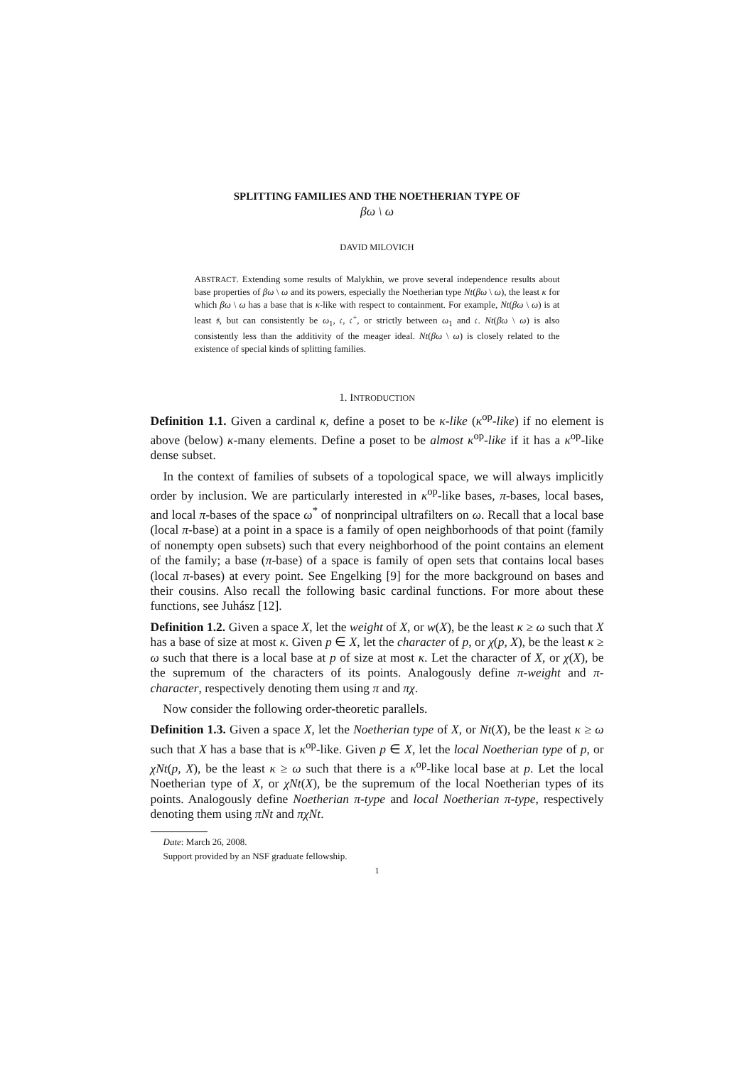SPLITTING FAMILIES AND THE NOETHERIAN TYPE OF
βω \ ω
DAVID MILOVICH
ABSTRACT. Extending some results of Malykhin, we prove several independence results about base properties of βω \ ω and its powers, especially the Noetherian type Nt(βω \ ω), the least κ for which βω \ ω has a base that is κ-like with respect to containment. For example, Nt(βω \ ω) is at least 𝔰, but can consistently be ω<sub>1</sub>, 𝔠, 𝔠<sup>+</sup>, or strictly between ω<sub>1</sub> and 𝔠. Nt(βω \ ω) is also consistently less than the additivity of the meager ideal. Nt(βω \ ω) is closely related to the existence of special kinds of splitting families.
1. INTRODUCTION
Definition 1.1. Given a cardinal κ, define a poset to be κ-like (κ<sup>op</sup>-like) if no element is above (below) κ-many elements. Define a poset to be almost κ<sup>op</sup>-like if it has a κ<sup>op</sup>-like dense subset.
In the context of families of subsets of a topological space, we will always implicitly order by inclusion. We are particularly interested in κ<sup>op</sup>-like bases, π-bases, local bases, and local π-bases of the space ω<sup>*</sup> of nonprincipal ultrafilters on ω. Recall that a local base (local π-base) at a point in a space is a family of open neighborhoods of that point (family of nonempty open subsets) such that every neighborhood of the point contains an element of the family; a base (π-base) of a space is family of open sets that contains local bases (local π-bases) at every point. See Engelking [9] for the more background on bases and their cousins. Also recall the following basic cardinal functions. For more about these functions, see Juhász [12].
Definition 1.2. Given a space X, let the weight of X, or w(X), be the least κ ≥ ω such that X has a base of size at most κ. Given p ∈ X, let the character of p, or χ(p, X), be the least κ ≥ ω such that there is a local base at p of size at most κ. Let the character of X, or χ(X), be the supremum of the characters of its points. Analogously define π-weight and π-character, respectively denoting them using π and πχ.
Now consider the following order-theoretic parallels.
Definition 1.3. Given a space X, let the Noetherian type of X, or Nt(X), be the least κ ≥ ω such that X has a base that is κ<sup>op</sup>-like. Given p ∈ X, let the local Noetherian type of p, or χNt(p, X), be the least κ ≥ ω such that there is a κ<sup>op</sup>-like local base at p. Let the local Noetherian type of X, or χNt(X), be the supremum of the local Noetherian types of its points. Analogously define Noetherian π-type and local Noetherian π-type, respectively denoting them using πNt and πχNt.
Date: March 26, 2008.
Support provided by an NSF graduate fellowship.
1